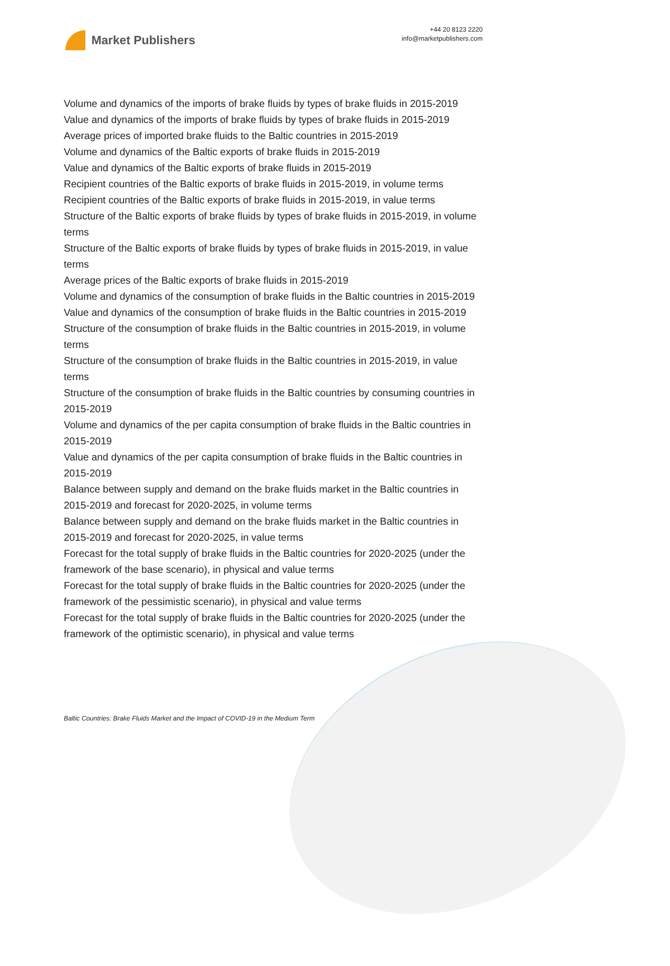Market Publishers
+44 20 8123 2220
info@marketpublishers.com
Volume and dynamics of the imports of brake fluids by types of brake fluids in 2015-2019
Value and dynamics of the imports of brake fluids by types of brake fluids in 2015-2019
Average prices of imported brake fluids to the Baltic countries in 2015-2019
Volume and dynamics of the Baltic exports of brake fluids in 2015-2019
Value and dynamics of the Baltic exports of brake fluids in 2015-2019
Recipient countries of the Baltic exports of brake fluids in 2015-2019, in volume terms
Recipient countries of the Baltic exports of brake fluids in 2015-2019, in value terms
Structure of the Baltic exports of brake fluids by types of brake fluids in 2015-2019, in volume terms
Structure of the Baltic exports of brake fluids by types of brake fluids in 2015-2019, in value terms
Average prices of the Baltic exports of brake fluids in 2015-2019
Volume and dynamics of the consumption of brake fluids in the Baltic countries in 2015-2019
Value and dynamics of the consumption of brake fluids in the Baltic countries in 2015-2019
Structure of the consumption of brake fluids in the Baltic countries in 2015-2019, in volume terms
Structure of the consumption of brake fluids in the Baltic countries in 2015-2019, in value terms
Structure of the consumption of brake fluids in the Baltic countries by consuming countries in 2015-2019
Volume and dynamics of the per capita consumption of brake fluids in the Baltic countries in 2015-2019
Value and dynamics of the per capita consumption of brake fluids in the Baltic countries in 2015-2019
Balance between supply and demand on the brake fluids market in the Baltic countries in 2015-2019 and forecast for 2020-2025, in volume terms
Balance between supply and demand on the brake fluids market in the Baltic countries in 2015-2019 and forecast for 2020-2025, in value terms
Forecast for the total supply of brake fluids in the Baltic countries for 2020-2025 (under the framework of the base scenario), in physical and value terms
Forecast for the total supply of brake fluids in the Baltic countries for 2020-2025 (under the framework of the pessimistic scenario), in physical and value terms
Forecast for the total supply of brake fluids in the Baltic countries for 2020-2025 (under the framework of the optimistic scenario), in physical and value terms
Baltic Countries: Brake Fluids Market and the Impact of COVID-19 in the Medium Term